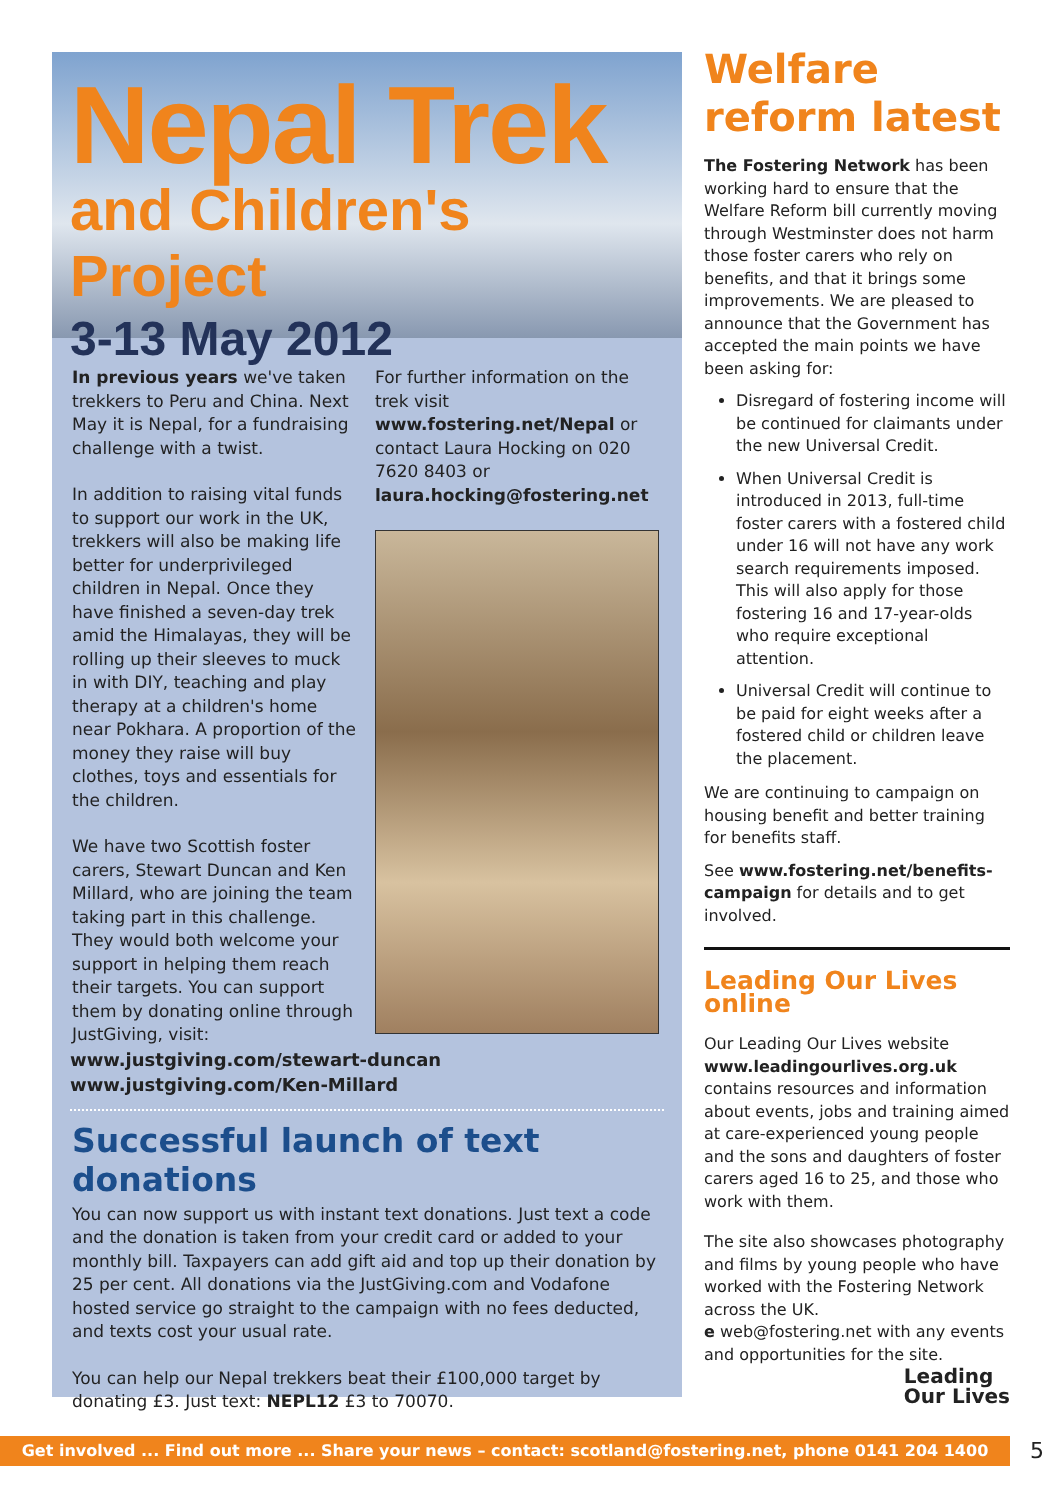Nepal Trek
and Children's Project
3-13 May 2012
In previous years we've taken trekkers to Peru and China. Next May it is Nepal, for a fundraising challenge with a twist.
In addition to raising vital funds to support our work in the UK, trekkers will also be making life better for underprivileged children in Nepal. Once they have finished a seven-day trek amid the Himalayas, they will be rolling up their sleeves to muck in with DIY, teaching and play therapy at a children's home near Pokhara. A proportion of the money they raise will buy clothes, toys and essentials for the children.
We have two Scottish foster carers, Stewart Duncan and Ken Millard, who are joining the team taking part in this challenge. They would both welcome your support in helping them reach their targets. You can support them by donating online through JustGiving, visit:
For further information on the trek visit www.fostering.net/Nepal or contact Laura Hocking on 020 7620 8403 or laura.hocking@fostering.net
www.justgiving.com/stewart-duncan
www.justgiving.com/Ken-Millard
Successful launch of text donations
You can now support us with instant text donations. Just text a code and the donation is taken from your credit card or added to your monthly bill. Taxpayers can add gift aid and top up their donation by 25 per cent. All donations via the JustGiving.com and Vodafone hosted service go straight to the campaign with no fees deducted, and texts cost your usual rate.
You can help our Nepal trekkers beat their £100,000 target by donating £3. Just text: NEPL12 £3 to 70070.
Welfare reform latest
The Fostering Network has been working hard to ensure that the Welfare Reform bill currently moving through Westminster does not harm those foster carers who rely on benefits, and that it brings some improvements. We are pleased to announce that the Government has accepted the main points we have been asking for:
Disregard of fostering income will be continued for claimants under the new Universal Credit.
When Universal Credit is introduced in 2013, full-time foster carers with a fostered child under 16 will not have any work search requirements imposed. This will also apply for those fostering 16 and 17-year-olds who require exceptional attention.
Universal Credit will continue to be paid for eight weeks after a fostered child or children leave the placement.
We are continuing to campaign on housing benefit and better training for benefits staff.
See www.fostering.net/benefits-campaign for details and to get involved.
Leading Our Lives online
Our Leading Our Lives website www.leadingourlives.org.uk contains resources and information about events, jobs and training aimed at care-experienced young people and the sons and daughters of foster carers aged 16 to 25, and those who work with them.
The site also showcases photography and films by young people who have worked with the Fostering Network across the UK.
e web@fostering.net with any events and opportunities for the site. Leading
Our Lives
Get involved ... Find out more ... Share your news – contact: scotland@fostering.net, phone 0141 204 1400 5